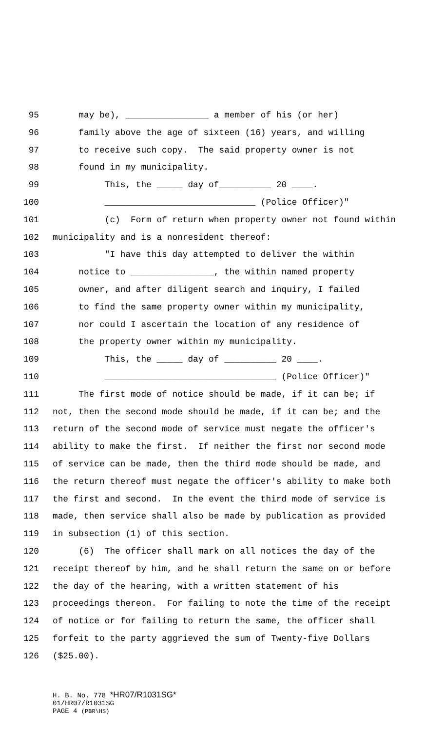95 may be), ________________ a member of his (or her)
96 family above the age of sixteen (16) years, and willing
97 to receive such copy. The said property owner is not
98 found in my municipality.
99 This, the _____ day of__________ 20 ____.
100 _____________________________ (Police Officer)"
101 (c) Form of return when property owner not found within
102 municipality and is a nonresident thereof:
103 "I have this day attempted to deliver the within
104 notice to ________________, the within named property
105 owner, and after diligent search and inquiry, I failed
106 to find the same property owner within my municipality,
107 nor could I ascertain the location of any residence of
108 the property owner within my municipality.
109 This, the _____ day of __________ 20 ____.
110 _________________________________ (Police Officer)"
111 The first mode of notice should be made, if it can be; if
112 not, then the second mode should be made, if it can be; and the
113 return of the second mode of service must negate the officer's
114 ability to make the first. If neither the first nor second mode
115 of service can be made, then the third mode should be made, and
116 the return thereof must negate the officer's ability to make both
117 the first and second. In the event the third mode of service is
118 made, then service shall also be made by publication as provided
119 in subsection (1) of this section.
120 (6) The officer shall mark on all notices the day of the
121 receipt thereof by him, and he shall return the same on or before
122 the day of the hearing, with a written statement of his
123 proceedings thereon. For failing to note the time of the receipt
124 of notice or for failing to return the same, the officer shall
125 forfeit to the party aggrieved the sum of Twenty-five Dollars
126 ($25.00).
H. B. No. 778 *HR07/R1031SG*
01/HR07/R1031SG
PAGE 4 (PBR\HS)